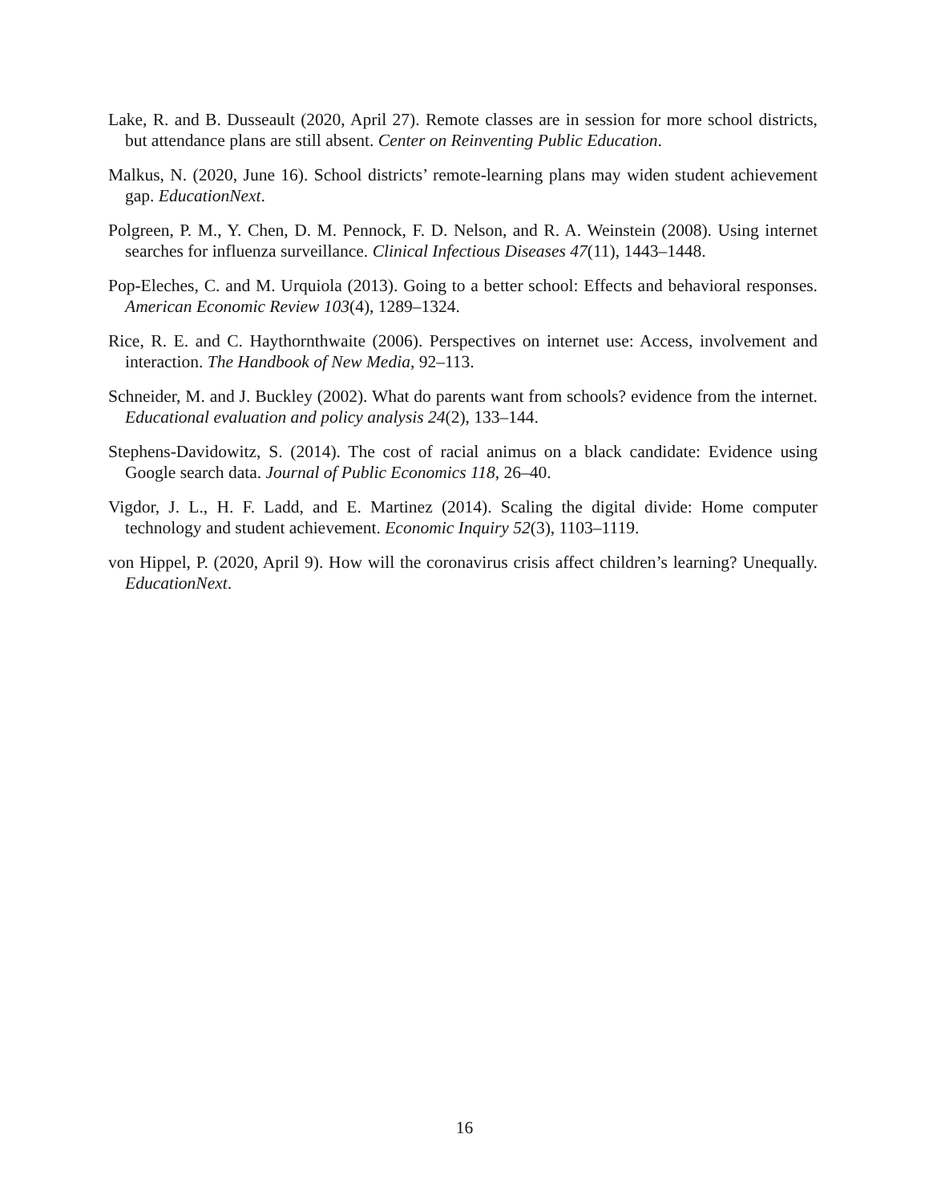Lake, R. and B. Dusseault (2020, April 27). Remote classes are in session for more school districts, but attendance plans are still absent. Center on Reinventing Public Education.
Malkus, N. (2020, June 16). School districts’ remote-learning plans may widen student achievement gap. EducationNext.
Polgreen, P. M., Y. Chen, D. M. Pennock, F. D. Nelson, and R. A. Weinstein (2008). Using internet searches for influenza surveillance. Clinical Infectious Diseases 47(11), 1443–1448.
Pop-Eleches, C. and M. Urquiola (2013). Going to a better school: Effects and behavioral responses. American Economic Review 103(4), 1289–1324.
Rice, R. E. and C. Haythornthwaite (2006). Perspectives on internet use: Access, involvement and interaction. The Handbook of New Media, 92–113.
Schneider, M. and J. Buckley (2002). What do parents want from schools? evidence from the internet. Educational evaluation and policy analysis 24(2), 133–144.
Stephens-Davidowitz, S. (2014). The cost of racial animus on a black candidate: Evidence using Google search data. Journal of Public Economics 118, 26–40.
Vigdor, J. L., H. F. Ladd, and E. Martinez (2014). Scaling the digital divide: Home computer technology and student achievement. Economic Inquiry 52(3), 1103–1119.
von Hippel, P. (2020, April 9). How will the coronavirus crisis affect children’s learning? Unequally. EducationNext.
16